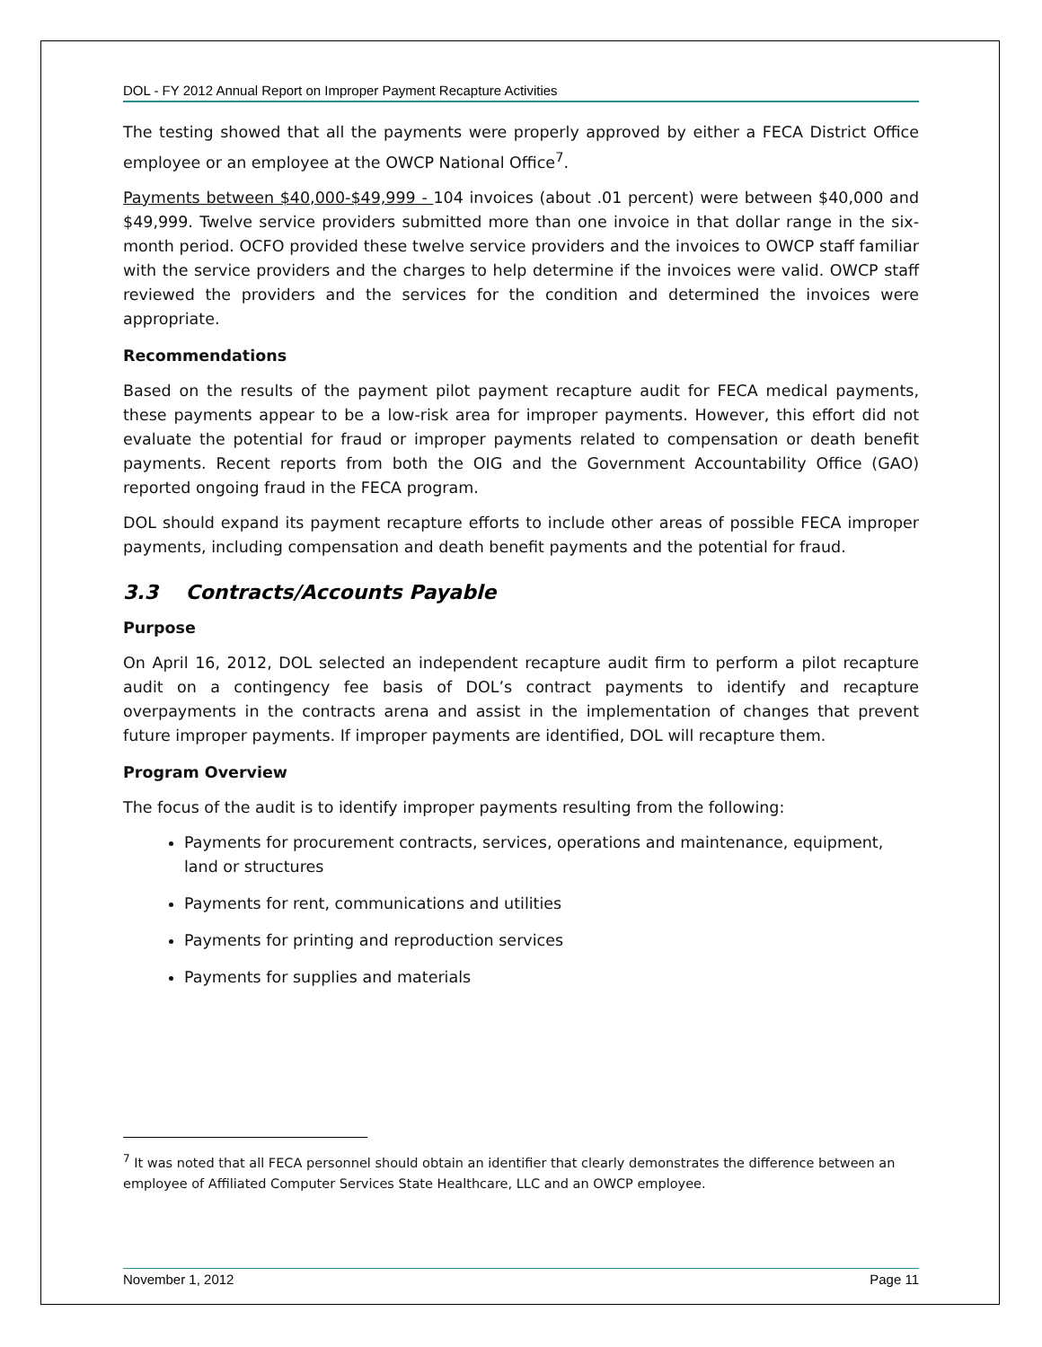DOL - FY 2012 Annual Report on Improper Payment Recapture Activities
The testing showed that all the payments were properly approved by either a FECA District Office employee or an employee at the OWCP National Office<sup>7</sup>.
Payments between $40,000-$49,999 - 104 invoices (about .01 percent) were between $40,000 and $49,999. Twelve service providers submitted more than one invoice in that dollar range in the six-month period. OCFO provided these twelve service providers and the invoices to OWCP staff familiar with the service providers and the charges to help determine if the invoices were valid. OWCP staff reviewed the providers and the services for the condition and determined the invoices were appropriate.
Recommendations
Based on the results of the payment pilot payment recapture audit for FECA medical payments, these payments appear to be a low-risk area for improper payments. However, this effort did not evaluate the potential for fraud or improper payments related to compensation or death benefit payments. Recent reports from both the OIG and the Government Accountability Office (GAO) reported ongoing fraud in the FECA program.
DOL should expand its payment recapture efforts to include other areas of possible FECA improper payments, including compensation and death benefit payments and the potential for fraud.
3.3 Contracts/Accounts Payable
Purpose
On April 16, 2012, DOL selected an independent recapture audit firm to perform a pilot recapture audit on a contingency fee basis of DOL’s contract payments to identify and recapture overpayments in the contracts arena and assist in the implementation of changes that prevent future improper payments. If improper payments are identified, DOL will recapture them.
Program Overview
The focus of the audit is to identify improper payments resulting from the following:
Payments for procurement contracts, services, operations and maintenance, equipment, land or structures
Payments for rent, communications and utilities
Payments for printing and reproduction services
Payments for supplies and materials
<sup>7</sup> It was noted that all FECA personnel should obtain an identifier that clearly demonstrates the difference between an employee of Affiliated Computer Services State Healthcare, LLC and an OWCP employee.
November 1, 2012 Page 11